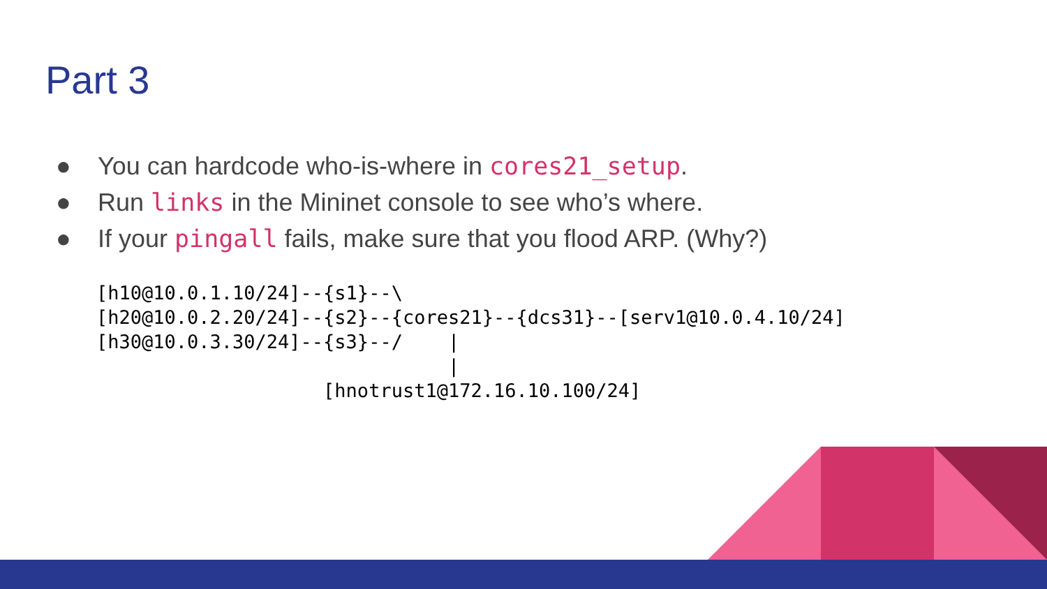Part 3
● You can hardcode who-is-where in cores21_setup.
● Run links in the Mininet console to see who’s where.
● If your pingall fails, make sure that you flood ARP. (Why?)
[h10@10.0.1.10/24]--{s1}--\
[h20@10.0.2.20/24]--{s2}--{cores21}--{dcs31}--[serv1@10.0.4.10/24]
[h30@10.0.3.30/24]--{s3}--/    |
                               |
                    [hnotrust1@172.16.10.100/24]